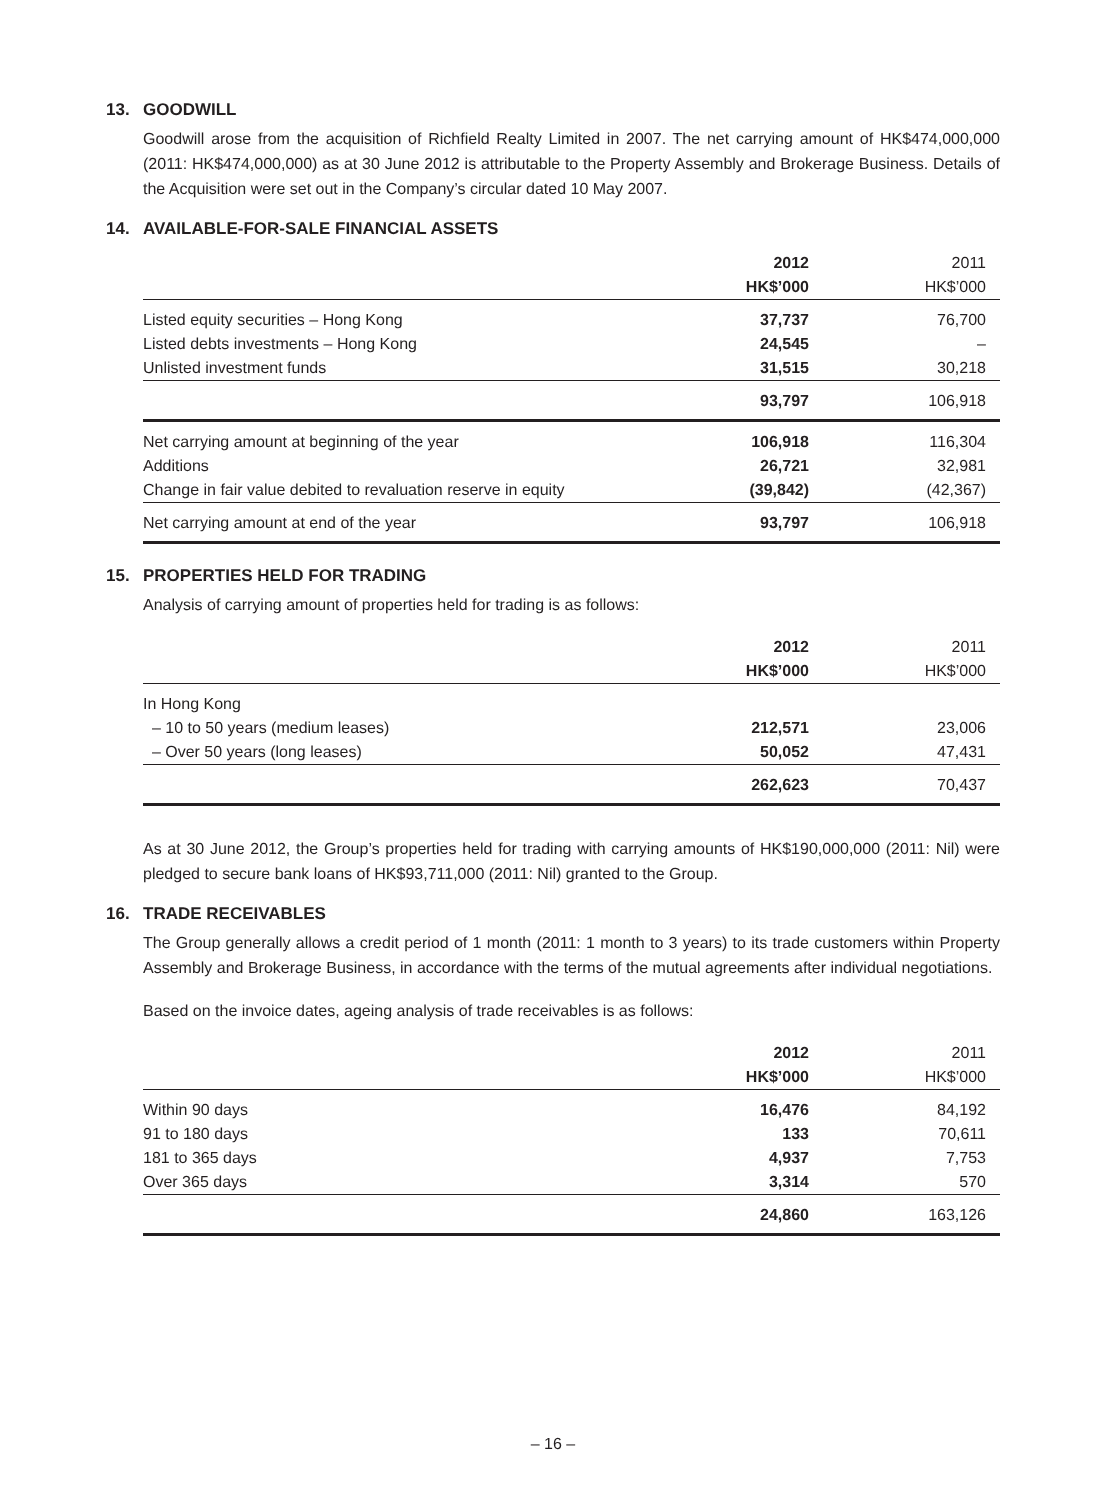13. GOODWILL
Goodwill arose from the acquisition of Richfield Realty Limited in 2007. The net carrying amount of HK$474,000,000 (2011: HK$474,000,000) as at 30 June 2012 is attributable to the Property Assembly and Brokerage Business. Details of the Acquisition were set out in the Company’s circular dated 10 May 2007.
14. AVAILABLE-FOR-SALE FINANCIAL ASSETS
| | 2012 | 2011 |
| --- | --- | --- |
| | HK$’000 | HK$’000 |
| Listed equity securities – Hong Kong | 37,737 | 76,700 |
| Listed debts investments – Hong Kong | 24,545 | – |
| Unlisted investment funds | 31,515 | 30,218 |
| | 93,797 | 106,918 |
| Net carrying amount at beginning of the year | 106,918 | 116,304 |
| Additions | 26,721 | 32,981 |
| Change in fair value debited to revaluation reserve in equity | (39,842) | (42,367) |
| Net carrying amount at end of the year | 93,797 | 106,918 |
15. PROPERTIES HELD FOR TRADING
Analysis of carrying amount of properties held for trading is as follows:
| | 2012 | 2011 |
| --- | --- | --- |
| | HK$’000 | HK$’000 |
| In Hong Kong | | |
| – 10 to 50 years (medium leases) | 212,571 | 23,006 |
| – Over 50 years (long leases) | 50,052 | 47,431 |
| | 262,623 | 70,437 |
As at 30 June 2012, the Group’s properties held for trading with carrying amounts of HK$190,000,000 (2011: Nil) were pledged to secure bank loans of HK$93,711,000 (2011: Nil) granted to the Group.
16. TRADE RECEIVABLES
The Group generally allows a credit period of 1 month (2011: 1 month to 3 years) to its trade customers within Property Assembly and Brokerage Business, in accordance with the terms of the mutual agreements after individual negotiations.
Based on the invoice dates, ageing analysis of trade receivables is as follows:
| | 2012 | 2011 |
| --- | --- | --- |
| | HK$’000 | HK$’000 |
| Within 90 days | 16,476 | 84,192 |
| 91 to 180 days | 133 | 70,611 |
| 181 to 365 days | 4,937 | 7,753 |
| Over 365 days | 3,314 | 570 |
| | 24,860 | 163,126 |
– 16 –